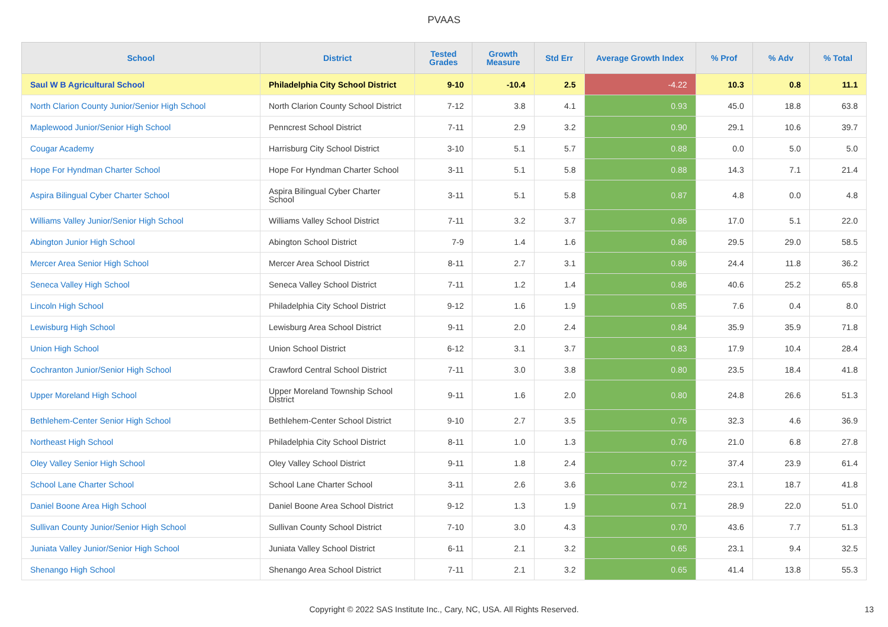PVAAS
| School | District | Tested Grades | Growth Measure | Std Err | Average Growth Index | % Prof | % Adv | % Total |
| --- | --- | --- | --- | --- | --- | --- | --- | --- |
| Saul W B Agricultural School | Philadelphia City School District | 9-10 | -10.4 | 2.5 | -4.22 | 10.3 | 0.8 | 11.1 |
| North Clarion County Junior/Senior High School | North Clarion County School District | 7-12 | 3.8 | 4.1 | 0.93 | 45.0 | 18.8 | 63.8 |
| Maplewood Junior/Senior High School | Penncrest School District | 7-11 | 2.9 | 3.2 | 0.90 | 29.1 | 10.6 | 39.7 |
| Cougar Academy | Harrisburg City School District | 3-10 | 5.1 | 5.7 | 0.88 | 0.0 | 5.0 | 5.0 |
| Hope For Hyndman Charter School | Hope For Hyndman Charter School | 3-11 | 5.1 | 5.8 | 0.88 | 14.3 | 7.1 | 21.4 |
| Aspira Bilingual Cyber Charter School | Aspira Bilingual Cyber Charter School | 3-11 | 5.1 | 5.8 | 0.87 | 4.8 | 0.0 | 4.8 |
| Williams Valley Junior/Senior High School | Williams Valley School District | 7-11 | 3.2 | 3.7 | 0.86 | 17.0 | 5.1 | 22.0 |
| Abington Junior High School | Abington School District | 7-9 | 1.4 | 1.6 | 0.86 | 29.5 | 29.0 | 58.5 |
| Mercer Area Senior High School | Mercer Area School District | 8-11 | 2.7 | 3.1 | 0.86 | 24.4 | 11.8 | 36.2 |
| Seneca Valley High School | Seneca Valley School District | 7-11 | 1.2 | 1.4 | 0.86 | 40.6 | 25.2 | 65.8 |
| Lincoln High School | Philadelphia City School District | 9-12 | 1.6 | 1.9 | 0.85 | 7.6 | 0.4 | 8.0 |
| Lewisburg High School | Lewisburg Area School District | 9-11 | 2.0 | 2.4 | 0.84 | 35.9 | 35.9 | 71.8 |
| Union High School | Union School District | 6-12 | 3.1 | 3.7 | 0.83 | 17.9 | 10.4 | 28.4 |
| Cochranton Junior/Senior High School | Crawford Central School District | 7-11 | 3.0 | 3.8 | 0.80 | 23.5 | 18.4 | 41.8 |
| Upper Moreland High School | Upper Moreland Township School District | 9-11 | 1.6 | 2.0 | 0.80 | 24.8 | 26.6 | 51.3 |
| Bethlehem-Center Senior High School | Bethlehem-Center School District | 9-10 | 2.7 | 3.5 | 0.76 | 32.3 | 4.6 | 36.9 |
| Northeast High School | Philadelphia City School District | 8-11 | 1.0 | 1.3 | 0.76 | 21.0 | 6.8 | 27.8 |
| Oley Valley Senior High School | Oley Valley School District | 9-11 | 1.8 | 2.4 | 0.72 | 37.4 | 23.9 | 61.4 |
| School Lane Charter School | School Lane Charter School | 3-11 | 2.6 | 3.6 | 0.72 | 23.1 | 18.7 | 41.8 |
| Daniel Boone Area High School | Daniel Boone Area School District | 9-12 | 1.3 | 1.9 | 0.71 | 28.9 | 22.0 | 51.0 |
| Sullivan County Junior/Senior High School | Sullivan County School District | 7-10 | 3.0 | 4.3 | 0.70 | 43.6 | 7.7 | 51.3 |
| Juniata Valley Junior/Senior High School | Juniata Valley School District | 6-11 | 2.1 | 3.2 | 0.65 | 23.1 | 9.4 | 32.5 |
| Shenango High School | Shenango Area School District | 7-11 | 2.1 | 3.2 | 0.65 | 41.4 | 13.8 | 55.3 |
Copyright © 2022 SAS Institute Inc., Cary, NC, USA. All Rights Reserved.
13